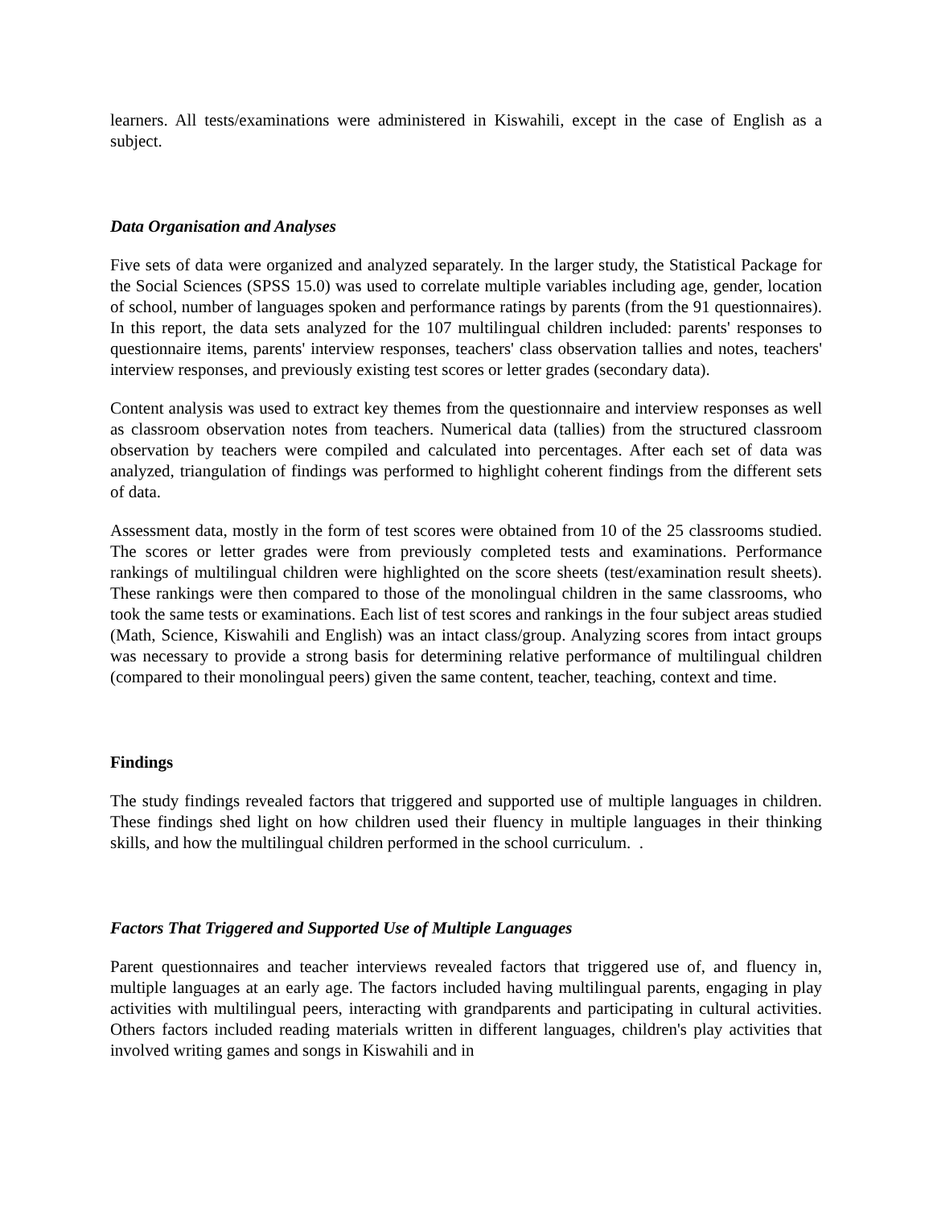learners. All tests/examinations were administered in Kiswahili, except in the case of English as a subject.
Data Organisation and Analyses
Five sets of data were organized and analyzed separately. In the larger study, the Statistical Package for the Social Sciences (SPSS 15.0) was used to correlate multiple variables including age, gender, location of school, number of languages spoken and performance ratings by parents (from the 91 questionnaires). In this report, the data sets analyzed for the 107 multilingual children included: parents' responses to questionnaire items, parents' interview responses, teachers' class observation tallies and notes, teachers' interview responses, and previously existing test scores or letter grades (secondary data).
Content analysis was used to extract key themes from the questionnaire and interview responses as well as classroom observation notes from teachers. Numerical data (tallies) from the structured classroom observation by teachers were compiled and calculated into percentages. After each set of data was analyzed, triangulation of findings was performed to highlight coherent findings from the different sets of data.
Assessment data, mostly in the form of test scores were obtained from 10 of the 25 classrooms studied. The scores or letter grades were from previously completed tests and examinations. Performance rankings of multilingual children were highlighted on the score sheets (test/examination result sheets). These rankings were then compared to those of the monolingual children in the same classrooms, who took the same tests or examinations. Each list of test scores and rankings in the four subject areas studied (Math, Science, Kiswahili and English) was an intact class/group. Analyzing scores from intact groups was necessary to provide a strong basis for determining relative performance of multilingual children (compared to their monolingual peers) given the same content, teacher, teaching, context and time.
Findings
The study findings revealed factors that triggered and supported use of multiple languages in children. These findings shed light on how children used their fluency in multiple languages in their thinking skills, and how the multilingual children performed in the school curriculum. .
Factors That Triggered and Supported Use of Multiple Languages
Parent questionnaires and teacher interviews revealed factors that triggered use of, and fluency in, multiple languages at an early age. The factors included having multilingual parents, engaging in play activities with multilingual peers, interacting with grandparents and participating in cultural activities. Others factors included reading materials written in different languages, children's play activities that involved writing games and songs in Kiswahili and in